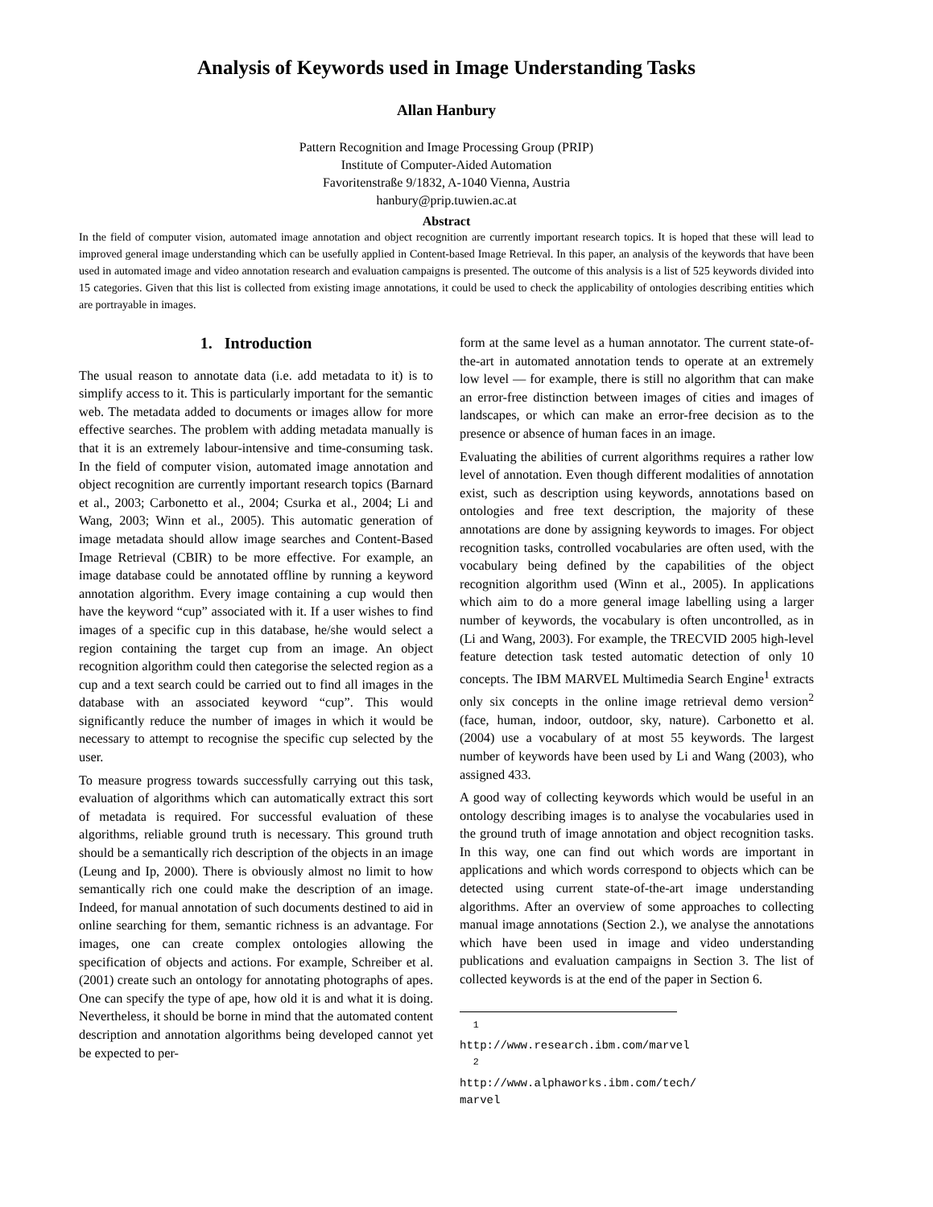Analysis of Keywords used in Image Understanding Tasks
Allan Hanbury
Pattern Recognition and Image Processing Group (PRIP)
Institute of Computer-Aided Automation
Favoritenstraße 9/1832, A-1040 Vienna, Austria
hanbury@prip.tuwien.ac.at
Abstract
In the field of computer vision, automated image annotation and object recognition are currently important research topics. It is hoped that these will lead to improved general image understanding which can be usefully applied in Content-based Image Retrieval. In this paper, an analysis of the keywords that have been used in automated image and video annotation research and evaluation campaigns is presented. The outcome of this analysis is a list of 525 keywords divided into 15 categories. Given that this list is collected from existing image annotations, it could be used to check the applicability of ontologies describing entities which are portrayable in images.
1. Introduction
The usual reason to annotate data (i.e. add metadata to it) is to simplify access to it. This is particularly important for the semantic web. The metadata added to documents or images allow for more effective searches. The problem with adding metadata manually is that it is an extremely labour-intensive and time-consuming task. In the field of computer vision, automated image annotation and object recognition are currently important research topics (Barnard et al., 2003; Carbonetto et al., 2004; Csurka et al., 2004; Li and Wang, 2003; Winn et al., 2005). This automatic generation of image metadata should allow image searches and Content-Based Image Retrieval (CBIR) to be more effective. For example, an image database could be annotated offline by running a keyword annotation algorithm. Every image containing a cup would then have the keyword “cup” associated with it. If a user wishes to find images of a specific cup in this database, he/she would select a region containing the target cup from an image. An object recognition algorithm could then categorise the selected region as a cup and a text search could be carried out to find all images in the database with an associated keyword “cup”. This would significantly reduce the number of images in which it would be necessary to attempt to recognise the specific cup selected by the user.
To measure progress towards successfully carrying out this task, evaluation of algorithms which can automatically extract this sort of metadata is required. For successful evaluation of these algorithms, reliable ground truth is necessary. This ground truth should be a semantically rich description of the objects in an image (Leung and Ip, 2000). There is obviously almost no limit to how semantically rich one could make the description of an image. Indeed, for manual annotation of such documents destined to aid in online searching for them, semantic richness is an advantage. For images, one can create complex ontologies allowing the specification of objects and actions. For example, Schreiber et al. (2001) create such an ontology for annotating photographs of apes. One can specify the type of ape, how old it is and what it is doing. Nevertheless, it should be borne in mind that the automated content description and annotation algorithms being developed cannot yet be expected to per-
form at the same level as a human annotator. The current state-of-the-art in automated annotation tends to operate at an extremely low level — for example, there is still no algorithm that can make an error-free distinction between images of cities and images of landscapes, or which can make an error-free decision as to the presence or absence of human faces in an image.
Evaluating the abilities of current algorithms requires a rather low level of annotation. Even though different modalities of annotation exist, such as description using keywords, annotations based on ontologies and free text description, the majority of these annotations are done by assigning keywords to images. For object recognition tasks, controlled vocabularies are often used, with the vocabulary being defined by the capabilities of the object recognition algorithm used (Winn et al., 2005). In applications which aim to do a more general image labelling using a larger number of keywords, the vocabulary is often uncontrolled, as in (Li and Wang, 2003). For example, the TRECVID 2005 high-level feature detection task tested automatic detection of only 10 concepts. The IBM MARVEL Multimedia Search Engine<sup>1</sup> extracts only six concepts in the online image retrieval demo version<sup>2</sup> (face, human, indoor, outdoor, sky, nature). Carbonetto et al. (2004) use a vocabulary of at most 55 keywords. The largest number of keywords have been used by Li and Wang (2003), who assigned 433.
A good way of collecting keywords which would be useful in an ontology describing images is to analyse the vocabularies used in the ground truth of image annotation and object recognition tasks. In this way, one can find out which words are important in applications and which words correspond to objects which can be detected using current state-of-the-art image understanding algorithms. After an overview of some approaches to collecting manual image annotations (Section 2.), we analyse the annotations which have been used in image and video understanding publications and evaluation campaigns in Section 3. The list of collected keywords is at the end of the paper in Section 6.
<sup>1</sup> http://www.research.ibm.com/marvel
<sup>2</sup> http://www.alphaworks.ibm.com/tech/ marvel